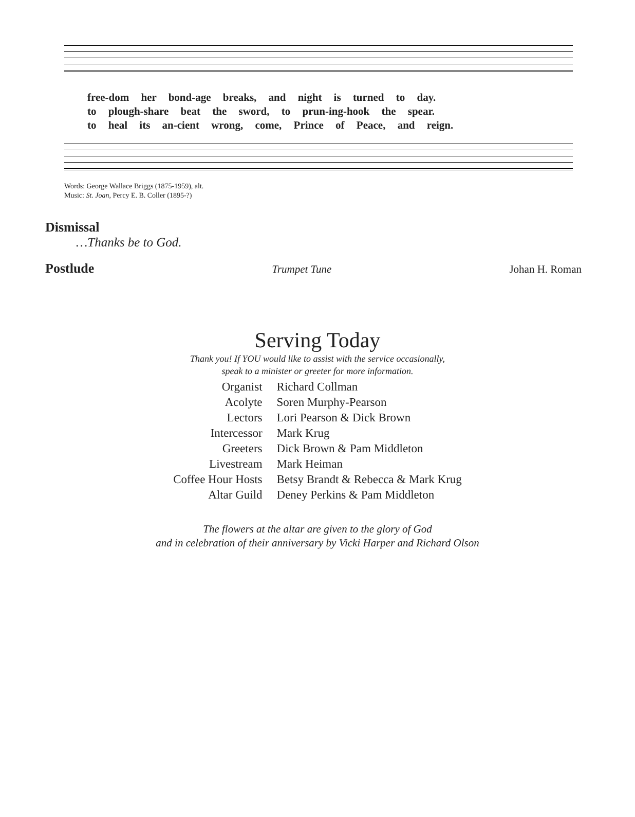free-dom her bond-age breaks, and night is turned to day.
to plough-share beat the sword, to prun-ing-hook the spear.
to heal its an-cient wrong, come, Prince of Peace, and reign.
Words: George Wallace Briggs (1875-1959), alt.
Music: St. Joan, Percy E. B. Coller (1895-?)
Dismissal
…Thanks be to God.
Postlude
Trumpet Tune Johan H. Roman
Serving Today
Thank you! If YOU would like to assist with the service occasionally,
speak to a minister or greeter for more information.
| Organist | Richard Collman |
| Acolyte | Soren Murphy-Pearson |
| Lectors | Lori Pearson & Dick Brown |
| Intercessor | Mark Krug |
| Greeters | Dick Brown & Pam Middleton |
| Livestream | Mark Heiman |
| Coffee Hour Hosts | Betsy Brandt & Rebecca & Mark Krug |
| Altar Guild | Deney Perkins & Pam Middleton |
The flowers at the altar are given to the glory of God
and in celebration of their anniversary by Vicki Harper and Richard Olson